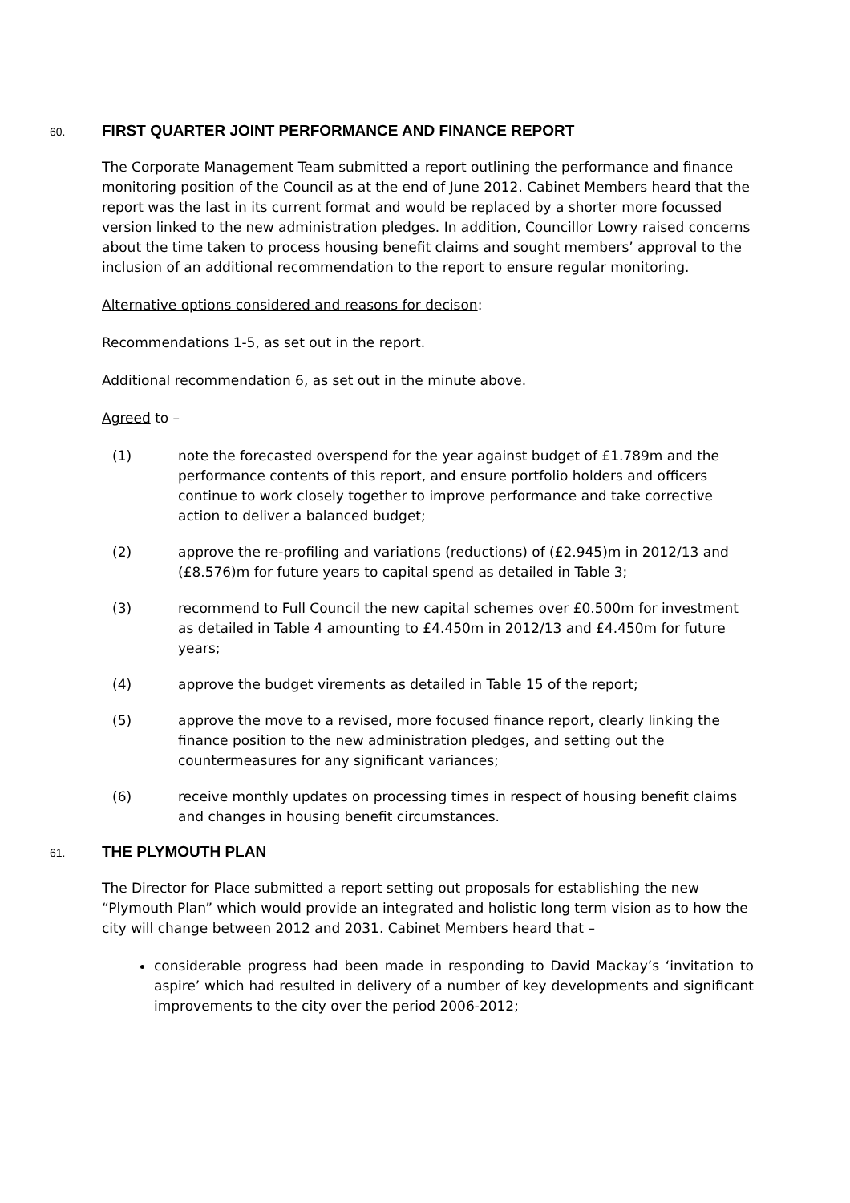60. FIRST QUARTER JOINT PERFORMANCE AND FINANCE REPORT
The Corporate Management Team submitted a report outlining the performance and finance monitoring position of the Council as at the end of June 2012. Cabinet Members heard that the report was the last in its current format and would be replaced by a shorter more focussed version linked to the new administration pledges. In addition, Councillor Lowry raised concerns about the time taken to process housing benefit claims and sought members’ approval to the inclusion of an additional recommendation to the report to ensure regular monitoring.
Alternative options considered and reasons for decison:
Recommendations 1-5, as set out in the report.
Additional recommendation 6, as set out in the minute above.
Agreed to –
(1) note the forecasted overspend for the year against budget of £1.789m and the performance contents of this report, and ensure portfolio holders and officers continue to work closely together to improve performance and take corrective action to deliver a balanced budget;
(2) approve the re-profiling and variations (reductions) of (£2.945)m in 2012/13 and (£8.576)m for future years to capital spend as detailed in Table 3;
(3) recommend to Full Council the new capital schemes over £0.500m for investment as detailed in Table 4 amounting to £4.450m in 2012/13 and £4.450m for future years;
(4) approve the budget virements as detailed in Table 15 of the report;
(5) approve the move to a revised, more focused finance report, clearly linking the finance position to the new administration pledges, and setting out the countermeasures for any significant variances;
(6) receive monthly updates on processing times in respect of housing benefit claims and changes in housing benefit circumstances.
61. THE PLYMOUTH PLAN
The Director for Place submitted a report setting out proposals for establishing the new “Plymouth Plan” which would provide an integrated and holistic long term vision as to how the city will change between 2012 and 2031. Cabinet Members heard that –
considerable progress had been made in responding to David Mackay’s ‘invitation to aspire’ which had resulted in delivery of a number of key developments and significant improvements to the city over the period 2006-2012;